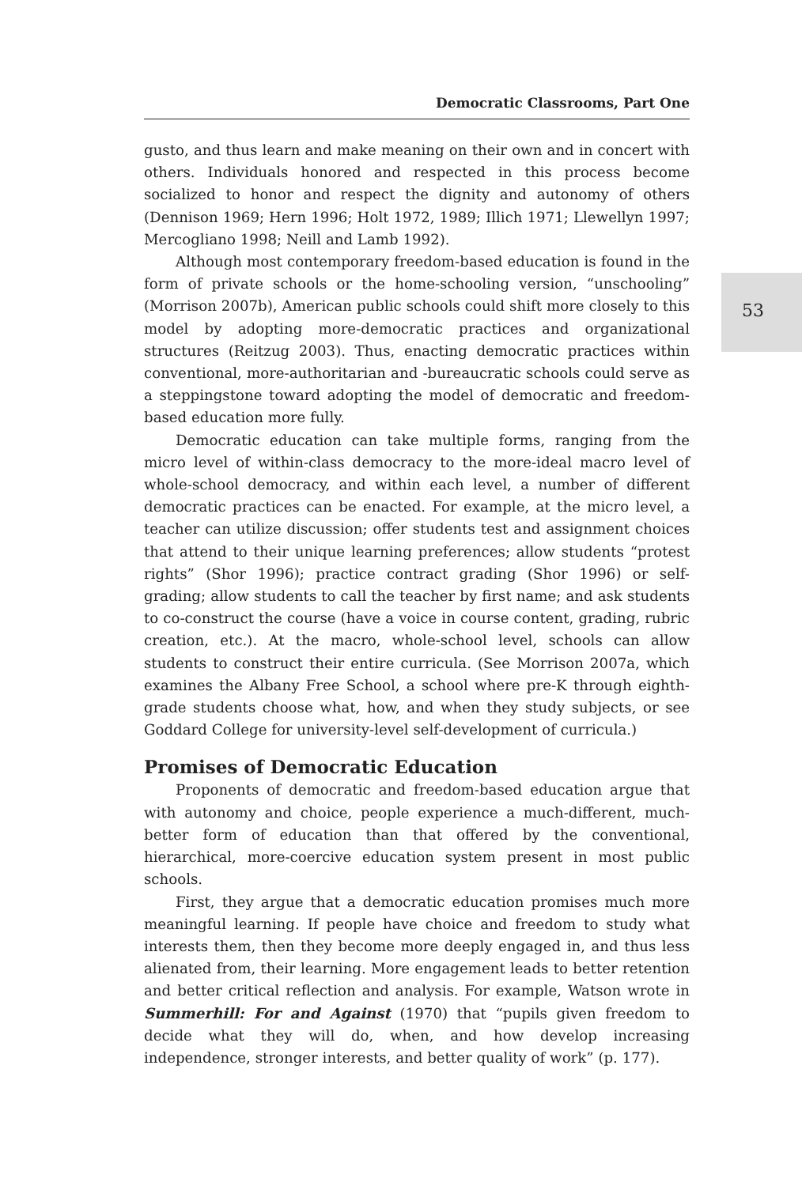Democratic Classrooms, Part One
53
gusto, and thus learn and make meaning on their own and in concert with others. Individuals honored and respected in this process become socialized to honor and respect the dignity and autonomy of others (Dennison 1969; Hern 1996; Holt 1972, 1989; Illich 1971; Llewellyn 1997; Mercogliano 1998; Neill and Lamb 1992).
Although most contemporary freedom-based education is found in the form of private schools or the home-schooling version, “unschooling” (Morrison 2007b), American public schools could shift more closely to this model by adopting more-democratic practices and organizational structures (Reitzug 2003). Thus, enacting democratic practices within conventional, more-authoritarian and -bureaucratic schools could serve as a steppingstone toward adopting the model of democratic and freedom-based education more fully.
Democratic education can take multiple forms, ranging from the micro level of within-class democracy to the more-ideal macro level of whole-school democracy, and within each level, a number of different democratic practices can be enacted. For example, at the micro level, a teacher can utilize discussion; offer students test and assignment choices that attend to their unique learning preferences; allow students “protest rights” (Shor 1996); practice contract grading (Shor 1996) or self-grading; allow students to call the teacher by first name; and ask students to co-construct the course (have a voice in course content, grading, rubric creation, etc.). At the macro, whole-school level, schools can allow students to construct their entire curricula. (See Morrison 2007a, which examines the Albany Free School, a school where pre-K through eighth-grade students choose what, how, and when they study subjects, or see Goddard College for university-level self-development of curricula.)
Promises of Democratic Education
Proponents of democratic and freedom-based education argue that with autonomy and choice, people experience a much-different, much-better form of education than that offered by the conventional, hierarchical, more-coercive education system present in most public schools.
First, they argue that a democratic education promises much more meaningful learning. If people have choice and freedom to study what interests them, then they become more deeply engaged in, and thus less alienated from, their learning. More engagement leads to better retention and better critical reflection and analysis. For example, Watson wrote in Summerhill: For and Against (1970) that “pupils given freedom to decide what they will do, when, and how develop increasing independence, stronger interests, and better quality of work” (p. 177).